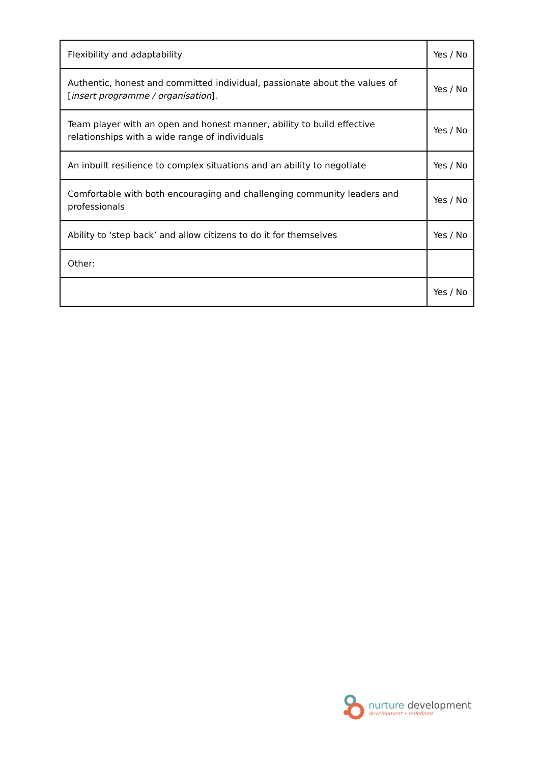| Flexibility and adaptability | Yes / No |
| Authentic, honest and committed individual, passionate about the values of [ insert programme / organisation ]. | Yes / No |
| Team player with an open and honest manner, ability to build effective relationships with a wide range of individuals | Yes / No |
| An inbuilt resilience to complex situations and an ability to negotiate | Yes / No |
| Comfortable with both encouraging and challenging community leaders and professionals | Yes / No |
| Ability to ‘step back’ and allow citizens to do it for themselves | Yes / No |
| Other: | |
| | Yes / No |
nurture development
development • redefined